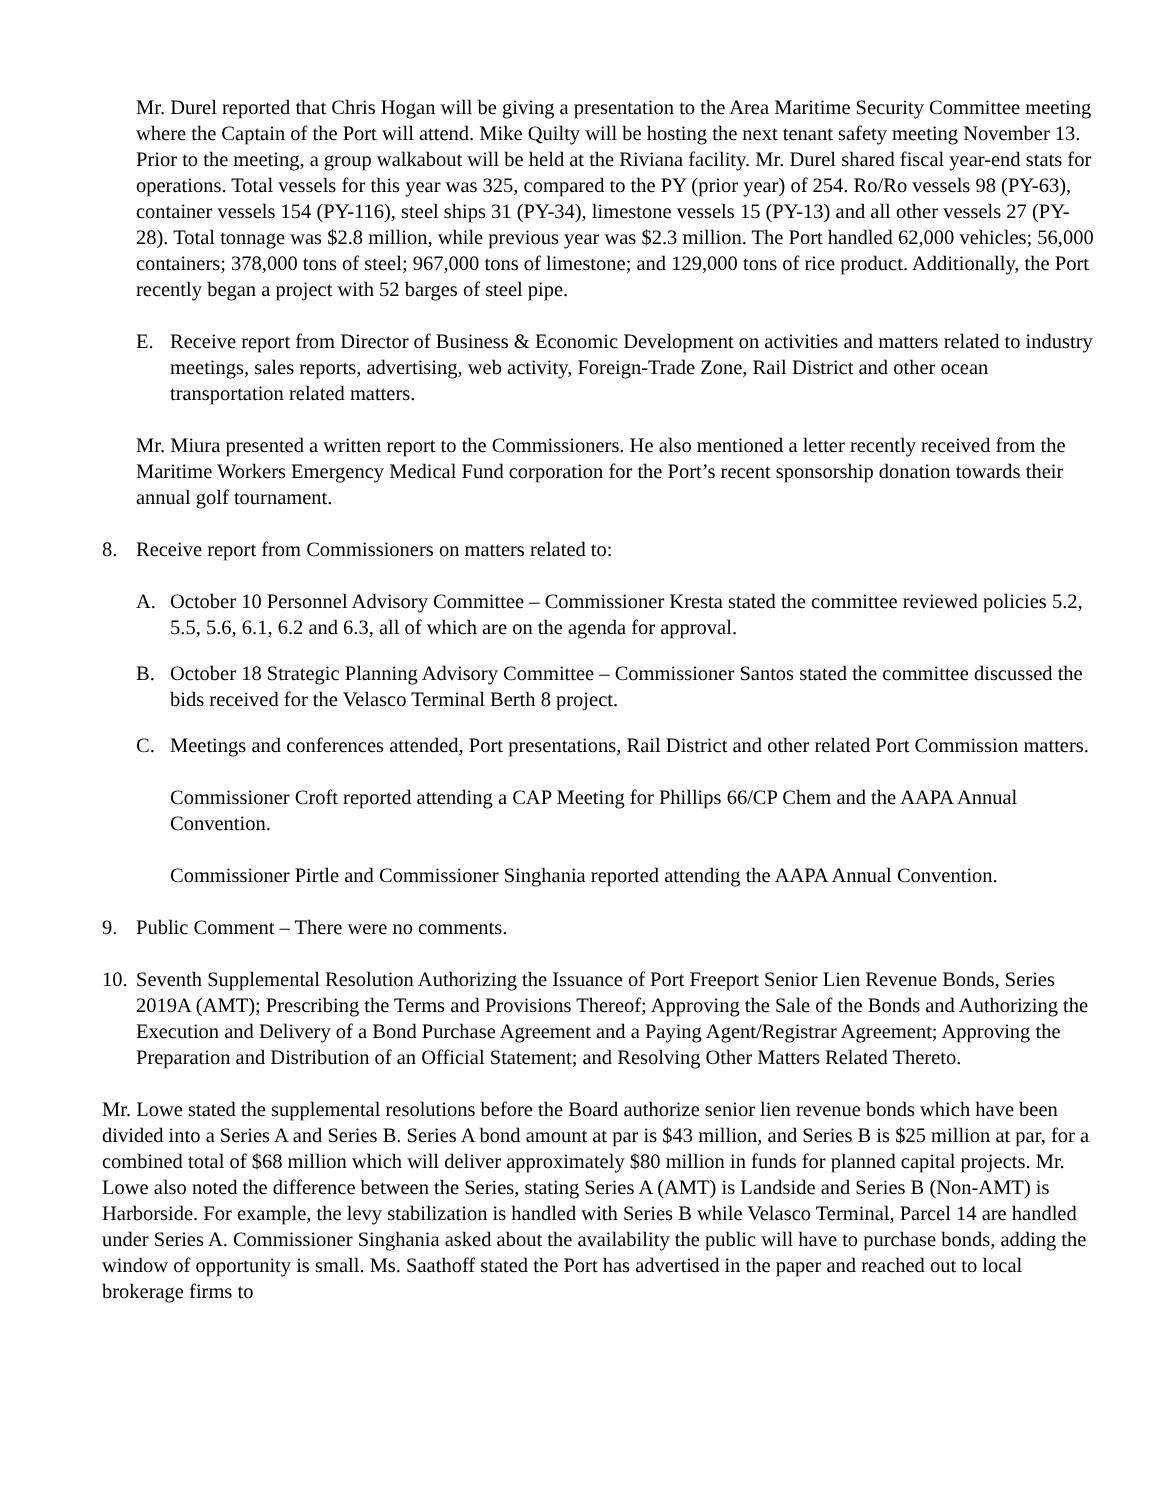Mr. Durel reported that Chris Hogan will be giving a presentation to the Area Maritime Security Committee meeting where the Captain of the Port will attend. Mike Quilty will be hosting the next tenant safety meeting November 13. Prior to the meeting, a group walkabout will be held at the Riviana facility. Mr. Durel shared fiscal year-end stats for operations. Total vessels for this year was 325, compared to the PY (prior year) of 254. Ro/Ro vessels 98 (PY-63), container vessels 154 (PY-116), steel ships 31 (PY-34), limestone vessels 15 (PY-13) and all other vessels 27 (PY-28). Total tonnage was $2.8 million, while previous year was $2.3 million. The Port handled 62,000 vehicles; 56,000 containers; 378,000 tons of steel; 967,000 tons of limestone; and 129,000 tons of rice product. Additionally, the Port recently began a project with 52 barges of steel pipe.
E. Receive report from Director of Business & Economic Development on activities and matters related to industry meetings, sales reports, advertising, web activity, Foreign-Trade Zone, Rail District and other ocean transportation related matters.
Mr. Miura presented a written report to the Commissioners. He also mentioned a letter recently received from the Maritime Workers Emergency Medical Fund corporation for the Port’s recent sponsorship donation towards their annual golf tournament.
8. Receive report from Commissioners on matters related to:
A. October 10 Personnel Advisory Committee – Commissioner Kresta stated the committee reviewed policies 5.2, 5.5, 5.6, 6.1, 6.2 and 6.3, all of which are on the agenda for approval.
B. October 18 Strategic Planning Advisory Committee – Commissioner Santos stated the committee discussed the bids received for the Velasco Terminal Berth 8 project.
C. Meetings and conferences attended, Port presentations, Rail District and other related Port Commission matters.
Commissioner Croft reported attending a CAP Meeting for Phillips 66/CP Chem and the AAPA Annual Convention.
Commissioner Pirtle and Commissioner Singhania reported attending the AAPA Annual Convention.
9. Public Comment – There were no comments.
10. Seventh Supplemental Resolution Authorizing the Issuance of Port Freeport Senior Lien Revenue Bonds, Series 2019A (AMT); Prescribing the Terms and Provisions Thereof; Approving the Sale of the Bonds and Authorizing the Execution and Delivery of a Bond Purchase Agreement and a Paying Agent/Registrar Agreement; Approving the Preparation and Distribution of an Official Statement; and Resolving Other Matters Related Thereto.
Mr. Lowe stated the supplemental resolutions before the Board authorize senior lien revenue bonds which have been divided into a Series A and Series B. Series A bond amount at par is $43 million, and Series B is $25 million at par, for a combined total of $68 million which will deliver approximately $80 million in funds for planned capital projects. Mr. Lowe also noted the difference between the Series, stating Series A (AMT) is Landside and Series B (Non-AMT) is Harborside. For example, the levy stabilization is handled with Series B while Velasco Terminal, Parcel 14 are handled under Series A. Commissioner Singhania asked about the availability the public will have to purchase bonds, adding the window of opportunity is small. Ms. Saathoff stated the Port has advertised in the paper and reached out to local brokerage firms to